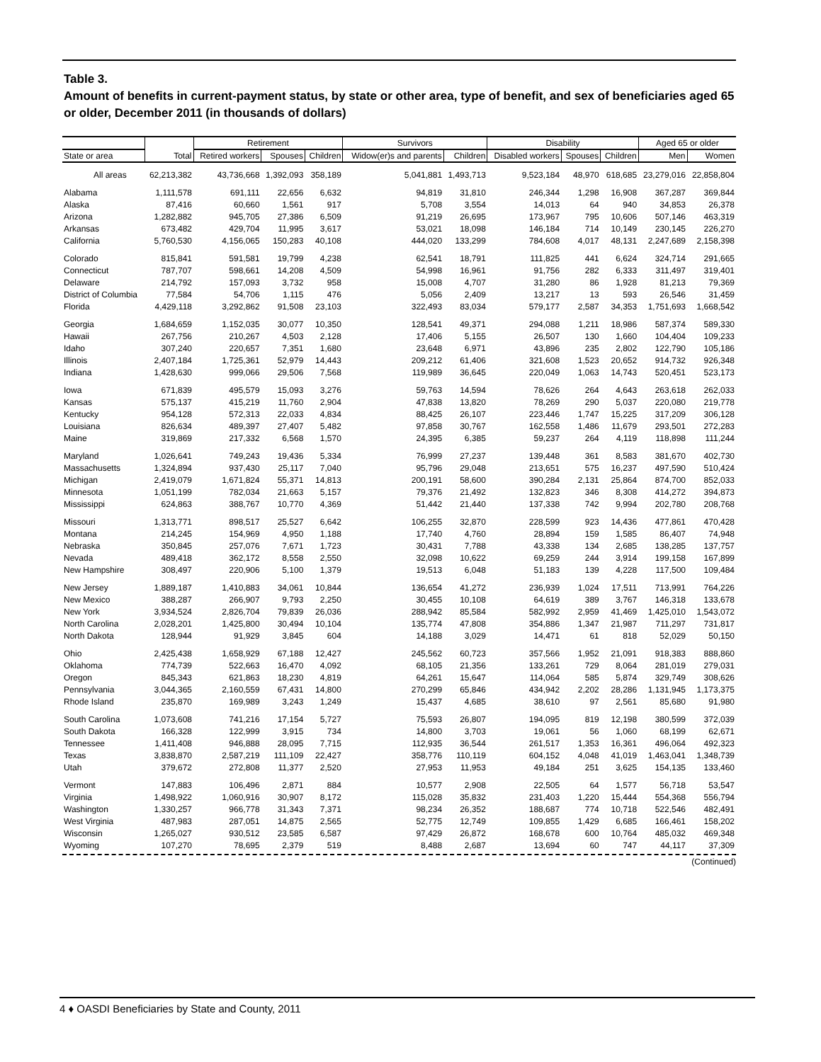Table 3.
Amount of benefits in current-payment status, by state or other area, type of benefit, and sex of beneficiaries aged 65 or older, December 2011 (in thousands of dollars)
| | | Retirement | | | Survivors | | Disability | | | Aged 65 or older | |
| --- | --- | --- | --- | --- | --- | --- | --- | --- | --- | --- | --- |
| State or area | Total | Retired workers | Spouses | Children | Widow(er)s and parents | Children | Disabled workers | Spouses | Children | Men | Women |
| All areas | 62,213,382 | 43,736,668 | 1,392,093 | 358,189 | 5,041,881 | 1,493,713 | 9,523,184 | 48,970 | 618,685 | 23,279,016 | 22,858,804 |
| Alabama | 1,111,578 | 691,111 | 22,656 | 6,632 | 94,819 | 31,810 | 246,344 | 1,298 | 16,908 | 367,287 | 369,844 |
| Alaska | 87,416 | 60,660 | 1,561 | 917 | 5,708 | 3,554 | 14,013 | 64 | 940 | 34,853 | 26,378 |
| Arizona | 1,282,882 | 945,705 | 27,386 | 6,509 | 91,219 | 26,695 | 173,967 | 795 | 10,606 | 507,146 | 463,319 |
| Arkansas | 673,482 | 429,704 | 11,995 | 3,617 | 53,021 | 18,098 | 146,184 | 714 | 10,149 | 230,145 | 226,270 |
| California | 5,760,530 | 4,156,065 | 150,283 | 40,108 | 444,020 | 133,299 | 784,608 | 4,017 | 48,131 | 2,247,689 | 2,158,398 |
| Colorado | 815,841 | 591,581 | 19,799 | 4,238 | 62,541 | 18,791 | 111,825 | 441 | 6,624 | 324,714 | 291,665 |
| Connecticut | 787,707 | 598,661 | 14,208 | 4,509 | 54,998 | 16,961 | 91,756 | 282 | 6,333 | 311,497 | 319,401 |
| Delaware | 214,792 | 157,093 | 3,732 | 958 | 15,008 | 4,707 | 31,280 | 86 | 1,928 | 81,213 | 79,369 |
| District of Columbia | 77,584 | 54,706 | 1,115 | 476 | 5,056 | 2,409 | 13,217 | 13 | 593 | 26,546 | 31,459 |
| Florida | 4,429,118 | 3,292,862 | 91,508 | 23,103 | 322,493 | 83,034 | 579,177 | 2,587 | 34,353 | 1,751,693 | 1,668,542 |
| Georgia | 1,684,659 | 1,152,035 | 30,077 | 10,350 | 128,541 | 49,371 | 294,088 | 1,211 | 18,986 | 587,374 | 589,330 |
| Hawaii | 267,756 | 210,267 | 4,503 | 2,128 | 17,406 | 5,155 | 26,507 | 130 | 1,660 | 104,404 | 109,233 |
| Idaho | 307,240 | 220,657 | 7,351 | 1,680 | 23,648 | 6,971 | 43,896 | 235 | 2,802 | 122,790 | 105,186 |
| Illinois | 2,407,184 | 1,725,361 | 52,979 | 14,443 | 209,212 | 61,406 | 321,608 | 1,523 | 20,652 | 914,732 | 926,348 |
| Indiana | 1,428,630 | 999,066 | 29,506 | 7,568 | 119,989 | 36,645 | 220,049 | 1,063 | 14,743 | 520,451 | 523,173 |
| Iowa | 671,839 | 495,579 | 15,093 | 3,276 | 59,763 | 14,594 | 78,626 | 264 | 4,643 | 263,618 | 262,033 |
| Kansas | 575,137 | 415,219 | 11,760 | 2,904 | 47,838 | 13,820 | 78,269 | 290 | 5,037 | 220,080 | 219,778 |
| Kentucky | 954,128 | 572,313 | 22,033 | 4,834 | 88,425 | 26,107 | 223,446 | 1,747 | 15,225 | 317,209 | 306,128 |
| Louisiana | 826,634 | 489,397 | 27,407 | 5,482 | 97,858 | 30,767 | 162,558 | 1,486 | 11,679 | 293,501 | 272,283 |
| Maine | 319,869 | 217,332 | 6,568 | 1,570 | 24,395 | 6,385 | 59,237 | 264 | 4,119 | 118,898 | 111,244 |
| Maryland | 1,026,641 | 749,243 | 19,436 | 5,334 | 76,999 | 27,237 | 139,448 | 361 | 8,583 | 381,670 | 402,730 |
| Massachusetts | 1,324,894 | 937,430 | 25,117 | 7,040 | 95,796 | 29,048 | 213,651 | 575 | 16,237 | 497,590 | 510,424 |
| Michigan | 2,419,079 | 1,671,824 | 55,371 | 14,813 | 200,191 | 58,600 | 390,284 | 2,131 | 25,864 | 874,700 | 852,033 |
| Minnesota | 1,051,199 | 782,034 | 21,663 | 5,157 | 79,376 | 21,492 | 132,823 | 346 | 8,308 | 414,272 | 394,873 |
| Mississippi | 624,863 | 388,767 | 10,770 | 4,369 | 51,442 | 21,440 | 137,338 | 742 | 9,994 | 202,780 | 208,768 |
| Missouri | 1,313,771 | 898,517 | 25,527 | 6,642 | 106,255 | 32,870 | 228,599 | 923 | 14,436 | 477,861 | 470,428 |
| Montana | 214,245 | 154,969 | 4,950 | 1,188 | 17,740 | 4,760 | 28,894 | 159 | 1,585 | 86,407 | 74,948 |
| Nebraska | 350,845 | 257,076 | 7,671 | 1,723 | 30,431 | 7,788 | 43,338 | 134 | 2,685 | 138,285 | 137,757 |
| Nevada | 489,418 | 362,172 | 8,558 | 2,550 | 32,098 | 10,622 | 69,259 | 244 | 3,914 | 199,158 | 167,899 |
| New Hampshire | 308,497 | 220,906 | 5,100 | 1,379 | 19,513 | 6,048 | 51,183 | 139 | 4,228 | 117,500 | 109,484 |
| New Jersey | 1,889,187 | 1,410,883 | 34,061 | 10,844 | 136,654 | 41,272 | 236,939 | 1,024 | 17,511 | 713,991 | 764,226 |
| New Mexico | 388,287 | 266,907 | 9,793 | 2,250 | 30,455 | 10,108 | 64,619 | 389 | 3,767 | 146,318 | 133,678 |
| New York | 3,934,524 | 2,826,704 | 79,839 | 26,036 | 288,942 | 85,584 | 582,992 | 2,959 | 41,469 | 1,425,010 | 1,543,072 |
| North Carolina | 2,028,201 | 1,425,800 | 30,494 | 10,104 | 135,774 | 47,808 | 354,886 | 1,347 | 21,987 | 711,297 | 731,817 |
| North Dakota | 128,944 | 91,929 | 3,845 | 604 | 14,188 | 3,029 | 14,471 | 61 | 818 | 52,029 | 50,150 |
| Ohio | 2,425,438 | 1,658,929 | 67,188 | 12,427 | 245,562 | 60,723 | 357,566 | 1,952 | 21,091 | 918,383 | 888,860 |
| Oklahoma | 774,739 | 522,663 | 16,470 | 4,092 | 68,105 | 21,356 | 133,261 | 729 | 8,064 | 281,019 | 279,031 |
| Oregon | 845,343 | 621,863 | 18,230 | 4,819 | 64,261 | 15,647 | 114,064 | 585 | 5,874 | 329,749 | 308,626 |
| Pennsylvania | 3,044,365 | 2,160,559 | 67,431 | 14,800 | 270,299 | 65,846 | 434,942 | 2,202 | 28,286 | 1,131,945 | 1,173,375 |
| Rhode Island | 235,870 | 169,989 | 3,243 | 1,249 | 15,437 | 4,685 | 38,610 | 97 | 2,561 | 85,680 | 91,980 |
| South Carolina | 1,073,608 | 741,216 | 17,154 | 5,727 | 75,593 | 26,807 | 194,095 | 819 | 12,198 | 380,599 | 372,039 |
| South Dakota | 166,328 | 122,999 | 3,915 | 734 | 14,800 | 3,703 | 19,061 | 56 | 1,060 | 68,199 | 62,671 |
| Tennessee | 1,411,408 | 946,888 | 28,095 | 7,715 | 112,935 | 36,544 | 261,517 | 1,353 | 16,361 | 496,064 | 492,323 |
| Texas | 3,838,870 | 2,587,219 | 111,109 | 22,427 | 358,776 | 110,119 | 604,152 | 4,048 | 41,019 | 1,463,041 | 1,348,739 |
| Utah | 379,672 | 272,808 | 11,377 | 2,520 | 27,953 | 11,953 | 49,184 | 251 | 3,625 | 154,135 | 133,460 |
| Vermont | 147,883 | 106,496 | 2,871 | 884 | 10,577 | 2,908 | 22,505 | 64 | 1,577 | 56,718 | 53,547 |
| Virginia | 1,498,922 | 1,060,916 | 30,907 | 8,172 | 115,028 | 35,832 | 231,403 | 1,220 | 15,444 | 554,368 | 556,794 |
| Washington | 1,330,257 | 966,778 | 31,343 | 7,371 | 98,234 | 26,352 | 188,687 | 774 | 10,718 | 522,546 | 482,491 |
| West Virginia | 487,983 | 287,051 | 14,875 | 2,565 | 52,775 | 12,749 | 109,855 | 1,429 | 6,685 | 166,461 | 158,202 |
| Wisconsin | 1,265,027 | 930,512 | 23,585 | 6,587 | 97,429 | 26,872 | 168,678 | 600 | 10,764 | 485,032 | 469,348 |
| Wyoming | 107,270 | 78,695 | 2,379 | 519 | 8,488 | 2,687 | 13,694 | 60 | 747 | 44,117 | 37,309 |
(Continued)
4 ♦ OASDI Beneficiaries by State and County, 2011